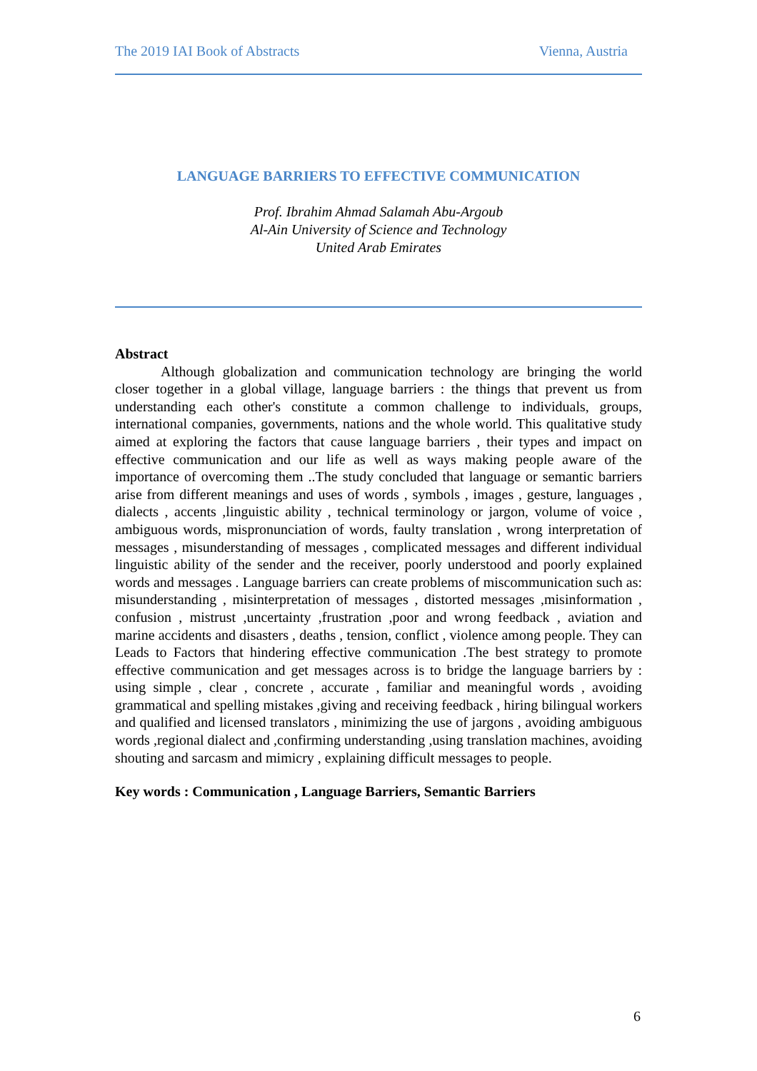The 2019 IAI Book of Abstracts Vienna, Austria
LANGUAGE BARRIERS TO EFFECTIVE COMMUNICATION
Prof. Ibrahim Ahmad Salamah Abu-Argoub
Al-Ain University of Science and Technology
United Arab Emirates
Abstract
Although globalization and communication technology are bringing the world closer together in a global village, language barriers : the things that prevent us from understanding each other's constitute a common challenge to individuals, groups, international companies, governments, nations and the whole world. This qualitative study aimed at exploring the factors that cause language barriers , their types and impact on effective communication and our life as well as ways making people aware of the importance of overcoming them ..The study concluded that language or semantic barriers arise from different meanings and uses of words , symbols , images , gesture, languages , dialects , accents ,linguistic ability , technical terminology or jargon, volume of voice , ambiguous words, mispronunciation of words, faulty translation , wrong interpretation of messages , misunderstanding of messages , complicated messages and different individual linguistic ability of the sender and the receiver, poorly understood and poorly explained words and messages . Language barriers can create problems of miscommunication such as: misunderstanding , misinterpretation of messages , distorted messages ,misinformation , confusion , mistrust ,uncertainty ,frustration ,poor and wrong feedback , aviation and marine accidents and disasters , deaths , tension, conflict , violence among people. They can Leads to Factors that hindering effective communication .The best strategy to promote effective communication and get messages across is to bridge the language barriers by : using simple , clear , concrete , accurate , familiar and meaningful words , avoiding grammatical and spelling mistakes ,giving and receiving feedback , hiring bilingual workers and qualified and licensed translators , minimizing the use of jargons , avoiding ambiguous words ,regional dialect and ,confirming understanding ,using translation machines, avoiding shouting and sarcasm and mimicry , explaining difficult messages to people.
Key words : Communication , Language Barriers, Semantic Barriers
6